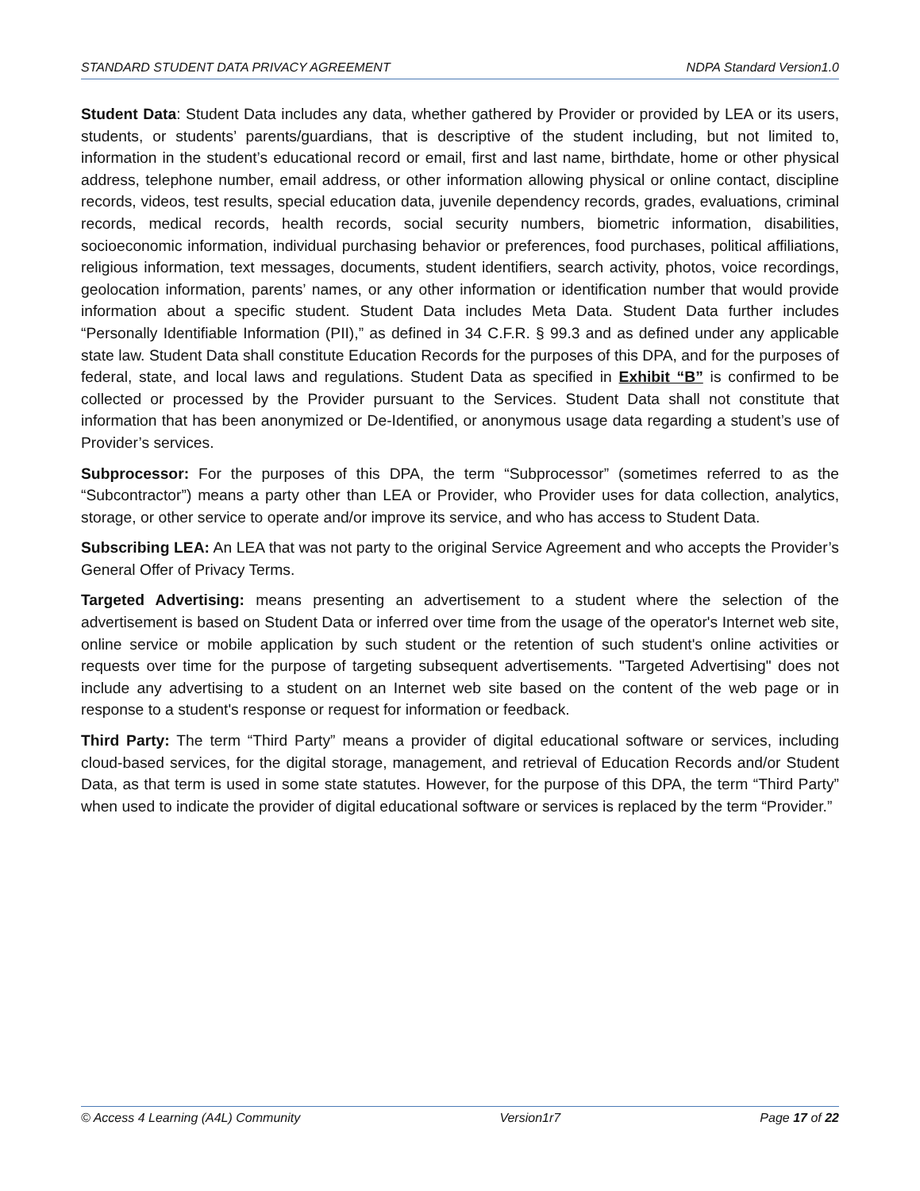STANDARD STUDENT DATA PRIVACY AGREEMENT NDPA Standard Version1.0
Student Data: Student Data includes any data, whether gathered by Provider or provided by LEA or its users, students, or students’ parents/guardians, that is descriptive of the student including, but not limited to, information in the student’s educational record or email, first and last name, birthdate, home or other physical address, telephone number, email address, or other information allowing physical or online contact, discipline records, videos, test results, special education data, juvenile dependency records, grades, evaluations, criminal records, medical records, health records, social security numbers, biometric information, disabilities, socioeconomic information, individual purchasing behavior or preferences, food purchases, political affiliations, religious information, text messages, documents, student identifiers, search activity, photos, voice recordings, geolocation information, parents’ names, or any other information or identification number that would provide information about a specific student. Student Data includes Meta Data. Student Data further includes “Personally Identifiable Information (PII),” as defined in 34 C.F.R. § 99.3 and as defined under any applicable state law. Student Data shall constitute Education Records for the purposes of this DPA, and for the purposes of federal, state, and local laws and regulations. Student Data as specified in Exhibit “B” is confirmed to be collected or processed by the Provider pursuant to the Services. Student Data shall not constitute that information that has been anonymized or De-Identified, or anonymous usage data regarding a student’s use of Provider’s services.
Subprocessor: For the purposes of this DPA, the term “Subprocessor” (sometimes referred to as the “Subcontractor”) means a party other than LEA or Provider, who Provider uses for data collection, analytics, storage, or other service to operate and/or improve its service, and who has access to Student Data.
Subscribing LEA: An LEA that was not party to the original Service Agreement and who accepts the Provider’s General Offer of Privacy Terms.
Targeted Advertising: means presenting an advertisement to a student where the selection of the advertisement is based on Student Data or inferred over time from the usage of the operator's Internet web site, online service or mobile application by such student or the retention of such student's online activities or requests over time for the purpose of targeting subsequent advertisements. "Targeted Advertising" does not include any advertising to a student on an Internet web site based on the content of the web page or in response to a student's response or request for information or feedback.
Third Party: The term “Third Party” means a provider of digital educational software or services, including cloud-based services, for the digital storage, management, and retrieval of Education Records and/or Student Data, as that term is used in some state statutes. However, for the purpose of this DPA, the term “Third Party” when used to indicate the provider of digital educational software or services is replaced by the term “Provider.”
© Access 4 Learning (A4L) Community Version1r7 Page 17 of 22